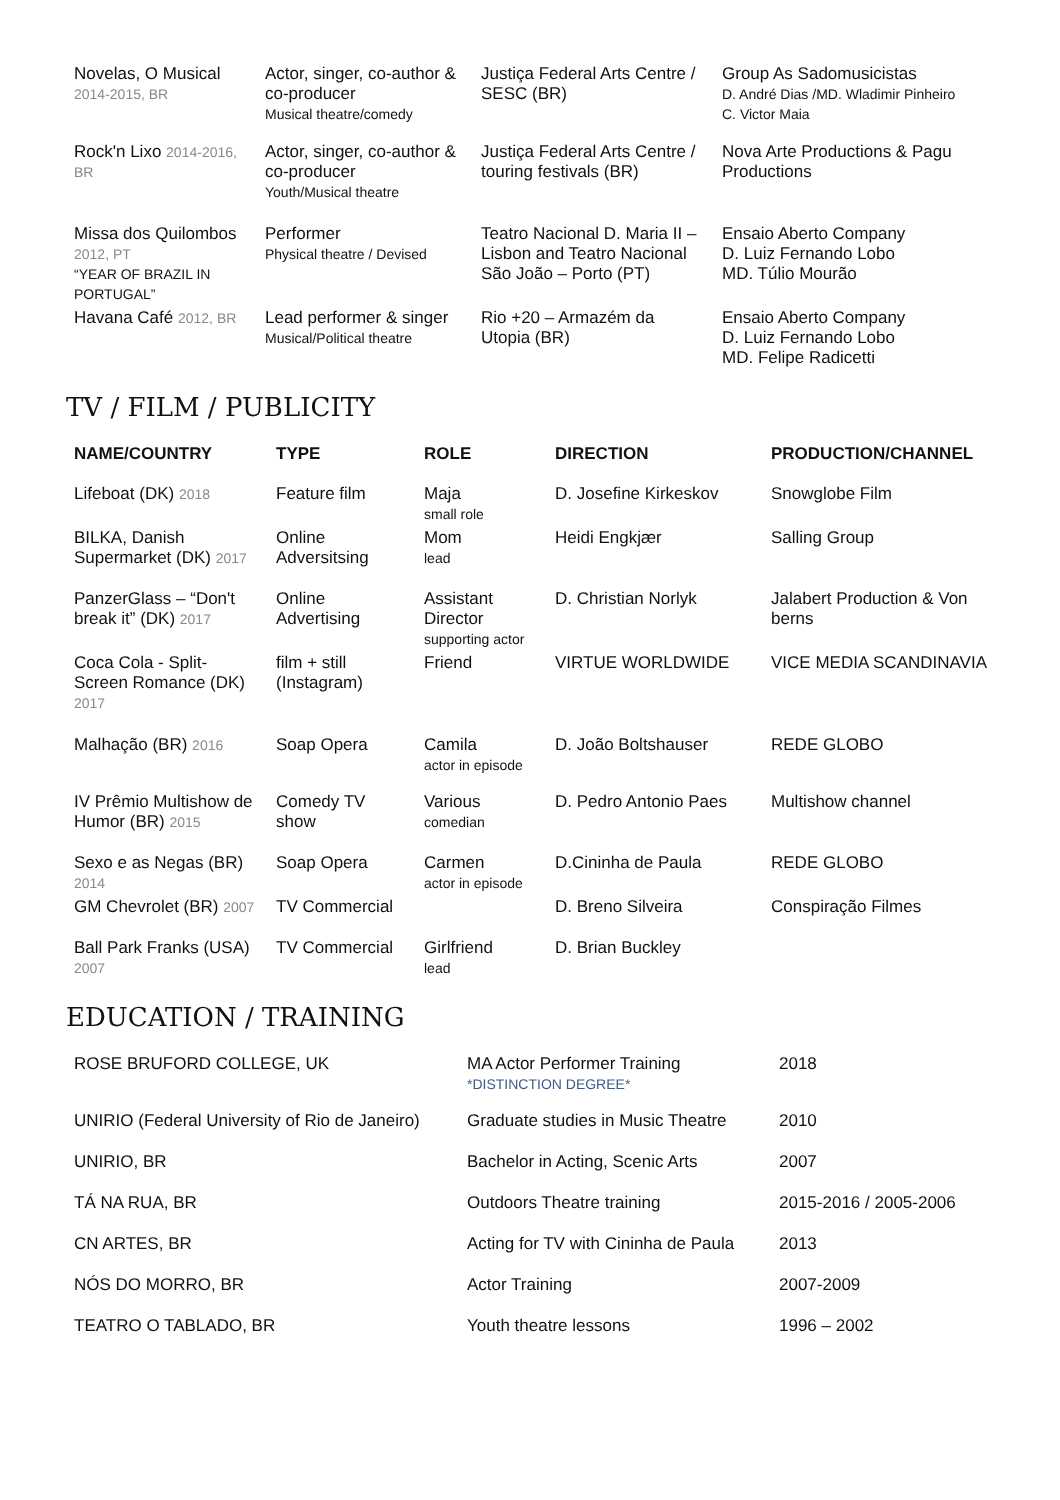| Novelas, O Musical 2014-2015, BR | Actor, singer, co-author & co-producer Musical theatre/comedy | Justiça Federal Arts Centre / SESC (BR) | Group As Sadomusicistas D. André Dias /MD. Wladimir Pinheiro C. Victor Maia |
| Rock'n Lixo 2014-2016, BR | Actor, singer, co-author & co-producer Youth/Musical theatre | Justiça Federal Arts Centre / touring festivals (BR) | Nova Arte Productions & Pagu Productions |
| Missa dos Quilombos 2012, PT “YEAR OF BRAZIL IN PORTUGAL” | Performer Physical theatre / Devised | Teatro Nacional D. Maria II – Lisbon and Teatro Nacional São João – Porto (PT) | Ensaio Aberto Company D. Luiz Fernando Lobo MD. Túlio Mourão |
| Havana Café 2012, BR | Lead performer & singer Musical/Political theatre | Rio +20 – Armazém da Utopia (BR) | Ensaio Aberto Company D. Luiz Fernando Lobo MD. Felipe Radicetti |
TV / FILM / PUBLICITY
| NAME/COUNTRY | TYPE | ROLE | DIRECTION | PRODUCTION/CHANNEL |
| --- | --- | --- | --- | --- |
| Lifeboat (DK) 2018 | Feature film | Maja small role | D. Josefine Kirkeskov | Snowglobe Film |
| BILKA, Danish Supermarket (DK) 2017 | Online Adversitsing | Mom lead | Heidi Engkjær | Salling Group |
| PanzerGlass – “Don't break it” (DK) 2017 | Online Advertising | Assistant Director supporting actor | D. Christian Norlyk | Jalabert Production & Von berns |
| Coca Cola - Split-Screen Romance (DK) 2017 | film + still (Instagram) | Friend | VIRTUE WORLDWIDE | VICE MEDIA SCANDINAVIA |
| Malhação (BR) 2016 | Soap Opera | Camila actor in episode | D. João Boltshauser | REDE GLOBO |
| IV Prêmio Multishow de Humor (BR) 2015 | Comedy TV show | Various comedian | D. Pedro Antonio Paes | Multishow channel |
| Sexo e as Negas (BR) 2014 | Soap Opera | Carmen actor in episode | D.Cininha de Paula | REDE GLOBO |
| GM Chevrolet (BR) 2007 | TV Commercial | | D. Breno Silveira | Conspiração Filmes |
| Ball Park Franks (USA) 2007 | TV Commercial | Girlfriend lead | D. Brian Buckley | |
EDUCATION / TRAINING
| ROSE BRUFORD COLLEGE, UK | MA Actor Performer Training *DISTINCTION DEGREE* | 2018 |
| UNIRIO (Federal University of Rio de Janeiro) | Graduate studies in Music Theatre | 2010 |
| UNIRIO, BR | Bachelor in Acting, Scenic Arts | 2007 |
| TÁ NA RUA, BR | Outdoors Theatre training | 2015-2016 / 2005-2006 |
| CN ARTES, BR | Acting for TV with Cininha de Paula | 2013 |
| NÓS DO MORRO, BR | Actor Training | 2007-2009 |
| TEATRO O TABLADO, BR | Youth theatre lessons | 1996 – 2002 |